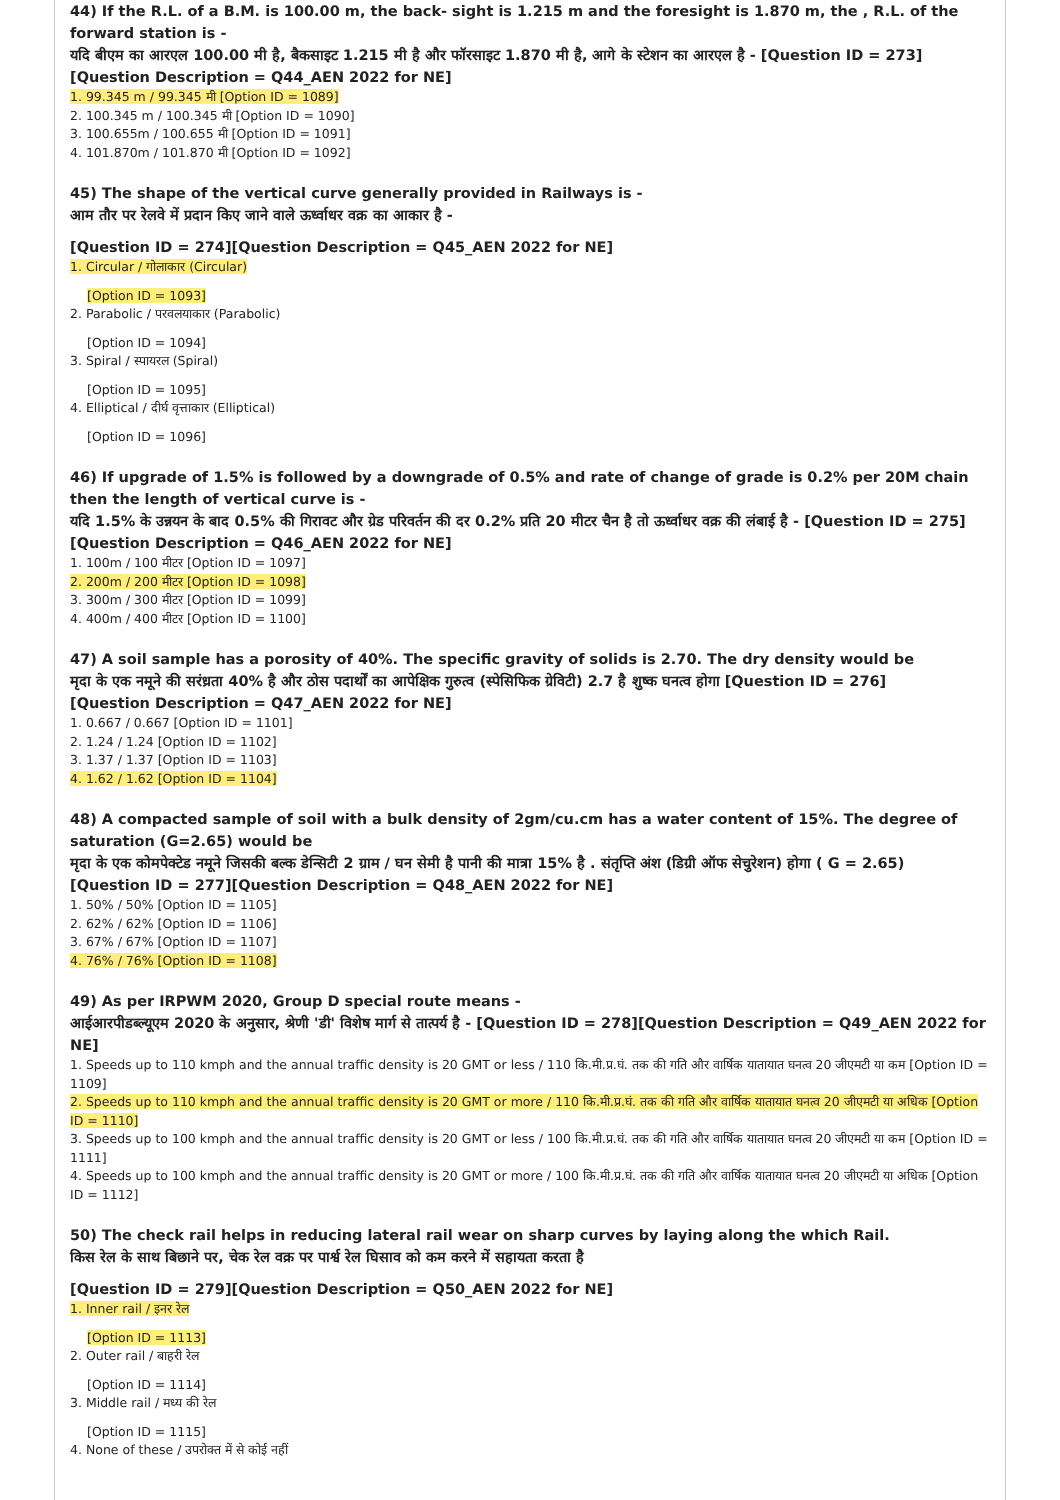44) If the R.L. of a B.M. is 100.00 m, the back- sight is 1.215 m and the foresight is 1.870 m, the , R.L. of the forward station is -
यदि बीएम का आरएल 100.00 मी है, बैकसाइट 1.215 मी है और फॉरसाइट 1.870 मी है, आगे के स्टेशन का आरएल है - [Question ID = 273]
[Question Description = Q44_AEN 2022 for NE]
1. 99.345 m / 99.345 मी [Option ID = 1089]
2. 100.345 m / 100.345 मी [Option ID = 1090]
3. 100.655m / 100.655 मी [Option ID = 1091]
4. 101.870m / 101.870 मी [Option ID = 1092]
45) The shape of the vertical curve generally provided in Railways is -
आम तौर पर रेलवे में प्रदान किए जाने वाले ऊर्ध्वाधर वक्र का आकार है -
[Question ID = 274][Question Description = Q45_AEN 2022 for NE]
1. Circular / गोलाकार (Circular)
[Option ID = 1093]
2. Parabolic / परवलयाकार (Parabolic)
[Option ID = 1094]
3. Spiral / स्पायरल (Spiral)
[Option ID = 1095]
4. Elliptical / दीर्घ वृत्ताकार (Elliptical)
[Option ID = 1096]
46) If upgrade of 1.5% is followed by a downgrade of 0.5% and rate of change of grade is 0.2% per 20M chain then the length of vertical curve is -
यदि 1.5% के उन्नयन के बाद 0.5% की गिरावट और ग्रेड परिवर्तन की दर 0.2% प्रति 20 मीटर चैन है तो ऊर्ध्वाधर वक्र की लंबाई है - [Question ID = 275]
[Question Description = Q46_AEN 2022 for NE]
1. 100m / 100 मीटर [Option ID = 1097]
2. 200m / 200 मीटर [Option ID = 1098]
3. 300m / 300 मीटर [Option ID = 1099]
4. 400m / 400 मीटर [Option ID = 1100]
47) A soil sample has a porosity of 40%. The specific gravity of solids is 2.70. The dry density would be
मृदा के एक नमूने की सरंध्रता 40% है और ठोस पदार्थों का आपेक्षिक गुरुत्व (स्पेसिफिक ग्रेविटी) 2.7 है शुष्क घनत्व होगा [Question ID = 276]
[Question Description = Q47_AEN 2022 for NE]
1. 0.667 / 0.667 [Option ID = 1101]
2. 1.24 / 1.24 [Option ID = 1102]
3. 1.37 / 1.37 [Option ID = 1103]
4. 1.62 / 1.62 [Option ID = 1104]
48) A compacted sample of soil with a bulk density of 2gm/cu.cm has a water content of 15%. The degree of saturation (G=2.65) would be
मृदा के एक कोमपेक्टेड नमूने जिसकी बल्क डेन्सिटी 2 ग्राम / घन सेमी है पानी की मात्रा 15% है . संतृप्ति अंश (डिग्री ऑफ सेचुरेशन) होगा ( G = 2.65)
[Question ID = 277][Question Description = Q48_AEN 2022 for NE]
1. 50% / 50% [Option ID = 1105]
2. 62% / 62% [Option ID = 1106]
3. 67% / 67% [Option ID = 1107]
4. 76% / 76% [Option ID = 1108]
49) As per IRPWM 2020, Group D special route means -
आईआरपीडब्ल्यूएम 2020 के अनुसार, श्रेणी 'डी' विशेष मार्ग से तात्पर्य है - [Question ID = 278][Question Description = Q49_AEN 2022 for NE]
1. Speeds up to 110 kmph and the annual traffic density is 20 GMT or less / 110 कि.मी.प्र.घं. तक की गति और वार्षिक यातायात घनत्व 20 जीएमटी या कम [Option ID = 1109]
2. Speeds up to 110 kmph and the annual traffic density is 20 GMT or more / 110 कि.मी.प्र.घं. तक की गति और वार्षिक यातायात घनत्व 20 जीएमटी या अधिक [Option ID = 1110]
3. Speeds up to 100 kmph and the annual traffic density is 20 GMT or less / 100 कि.मी.प्र.घं. तक की गति और वार्षिक यातायात घनत्व 20 जीएमटी या कम [Option ID = 1111]
4. Speeds up to 100 kmph and the annual traffic density is 20 GMT or more / 100 कि.मी.प्र.घं. तक की गति और वार्षिक यातायात घनत्व 20 जीएमटी या अधिक [Option ID = 1112]
50) The check rail helps in reducing lateral rail wear on sharp curves by laying along the which Rail.
किस रेल के साथ बिछाने पर, चेक रेल वक्र पर पार्श्व रेल घिसाव को कम करने में सहायता करता है
[Question ID = 279][Question Description = Q50_AEN 2022 for NE]
1. Inner rail / इनर रेल
[Option ID = 1113]
2. Outer rail / बाहरी रेल
[Option ID = 1114]
3. Middle rail / मध्य की रेल
[Option ID = 1115]
4. None of these / उपरोक्त में से कोई नहीं